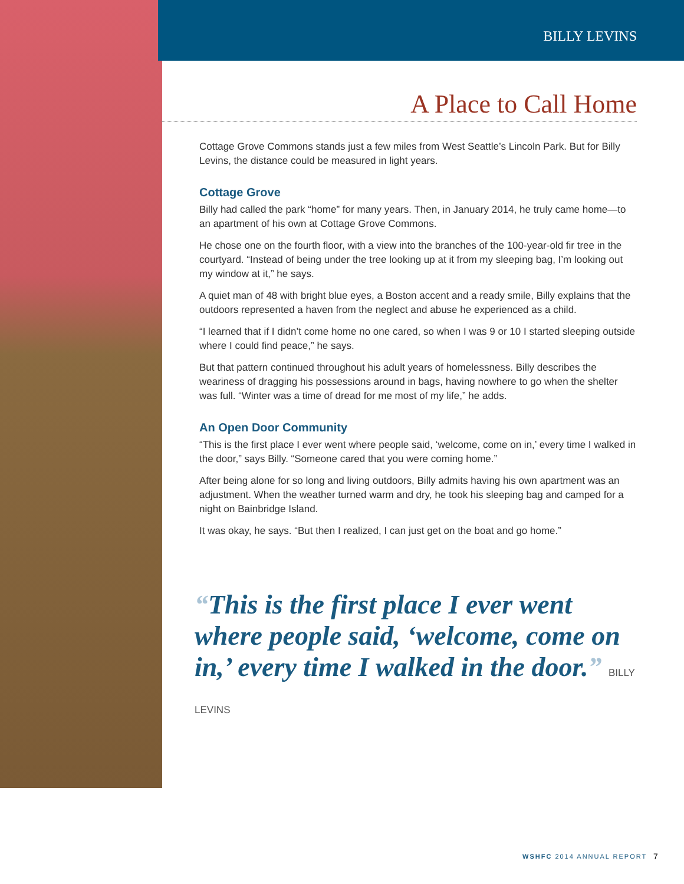BILLY LEVINS
A Place to Call Home
Cottage Grove Commons stands just a few miles from West Seattle’s Lincoln Park. But for Billy Levins, the distance could be measured in light years.
Cottage Grove
Billy had called the park “home” for many years. Then, in January 2014, he truly came home—to an apartment of his own at Cottage Grove Commons.
He chose one on the fourth floor, with a view into the branches of the 100-year-old fir tree in the courtyard. “Instead of being under the tree looking up at it from my sleeping bag, I’m looking out my window at it,” he says.
A quiet man of 48 with bright blue eyes, a Boston accent and a ready smile, Billy explains that the outdoors represented a haven from the neglect and abuse he experienced as a child.
“I learned that if I didn’t come home no one cared, so when I was 9 or 10 I started sleeping outside where I could find peace,” he says.
But that pattern continued throughout his adult years of homelessness. Billy describes the weariness of dragging his possessions around in bags, having nowhere to go when the shelter was full. “Winter was a time of dread for me most of my life,” he adds.
An Open Door Community
“This is the first place I ever went where people said, ‘welcome, come on in,’ every time I walked in the door,” says Billy. “Someone cared that you were coming home.”
After being alone for so long and living outdoors, Billy admits having his own apartment was an adjustment. When the weather turned warm and dry, he took his sleeping bag and camped for a night on Bainbridge Island.
It was okay, he says. “But then I realized, I can just get on the boat and go home.”
“This is the first place I ever went where people said, ‘welcome, come on in,’ every time I walked in the door.” BILLY LEVINS
WSHFC 2014 ANNUAL REPORT 7